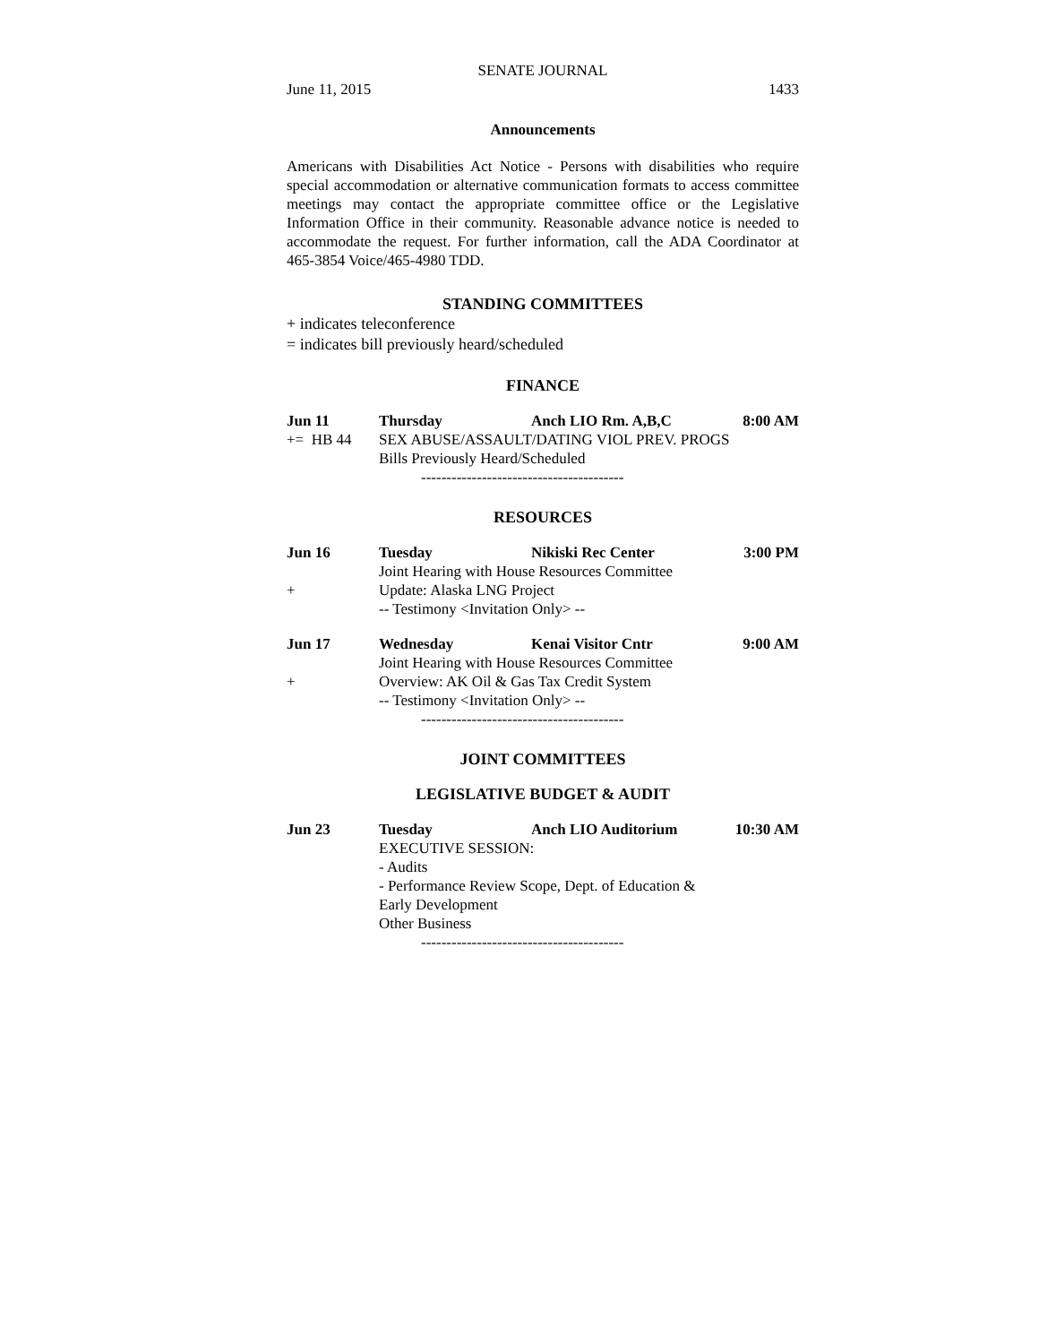SENATE JOURNAL
June 11, 2015 1433
Announcements
Americans with Disabilities Act Notice - Persons with disabilities who require special accommodation or alternative communication formats to access committee meetings may contact the appropriate committee office or the Legislative Information Office in their community. Reasonable advance notice is needed to accommodate the request. For further information, call the ADA Coordinator at 465-3854 Voice/465-4980 TDD.
STANDING COMMITTEES
+ indicates teleconference
= indicates bill previously heard/scheduled
FINANCE
Jun 11 Thursday Anch LIO Rm. A,B,C 8:00 AM
+= HB 44 SEX ABUSE/ASSAULT/DATING VIOL PREV. PROGS
Bills Previously Heard/Scheduled
----------------------------------------
RESOURCES
Jun 16 Tuesday Nikiski Rec Center 3:00 PM
Joint Hearing with House Resources Committee
+ Update: Alaska LNG Project
-- Testimony <Invitation Only> --
Jun 17 Wednesday Kenai Visitor Cntr 9:00 AM
Joint Hearing with House Resources Committee
+ Overview: AK Oil & Gas Tax Credit System
-- Testimony <Invitation Only> --
----------------------------------------
JOINT COMMITTEES
LEGISLATIVE BUDGET & AUDIT
Jun 23 Tuesday Anch LIO Auditorium 10:30 AM
EXECUTIVE SESSION:
- Audits
- Performance Review Scope, Dept. of Education &
Early Development
Other Business
----------------------------------------